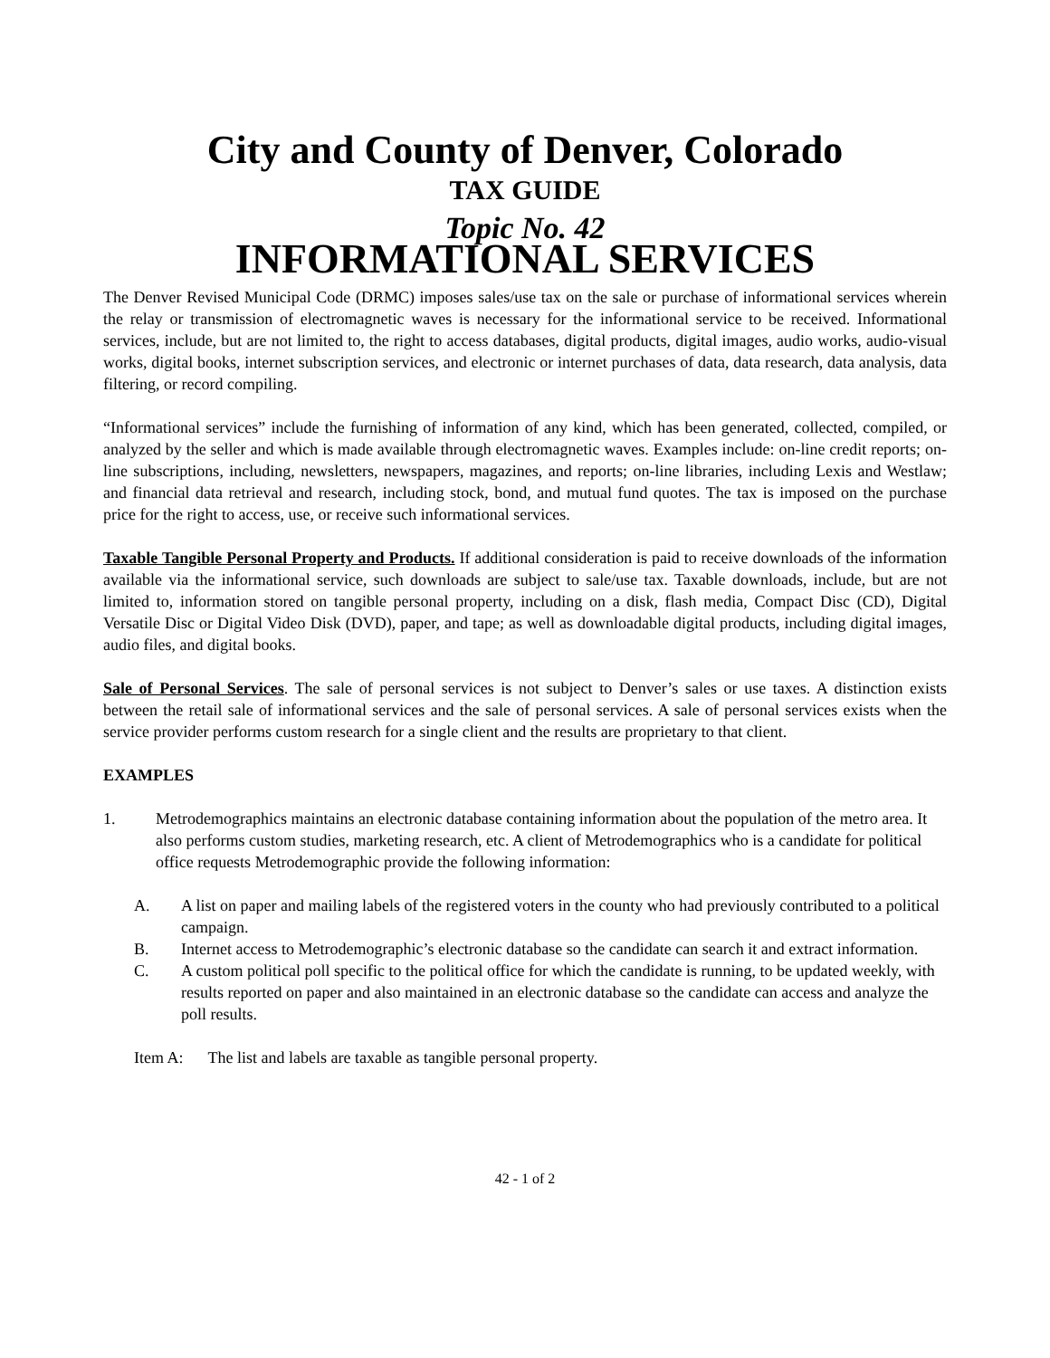City and County of Denver, Colorado
TAX GUIDE
Topic No. 42
INFORMATIONAL SERVICES
The Denver Revised Municipal Code (DRMC) imposes sales/use tax on the sale or purchase of informational services wherein the relay or transmission of electromagnetic waves is necessary for the informational service to be received. Informational services, include, but are not limited to, the right to access databases, digital products, digital images, audio works, audio-visual works, digital books, internet subscription services, and electronic or internet purchases of data, data research, data analysis, data filtering, or record compiling.
“Informational services” include the furnishing of information of any kind, which has been generated, collected, compiled, or analyzed by the seller and which is made available through electromagnetic waves. Examples include: on-line credit reports; on-line subscriptions, including, newsletters, newspapers, magazines, and reports; on-line libraries, including Lexis and Westlaw; and financial data retrieval and research, including stock, bond, and mutual fund quotes. The tax is imposed on the purchase price for the right to access, use, or receive such informational services.
Taxable Tangible Personal Property and Products. If additional consideration is paid to receive downloads of the information available via the informational service, such downloads are subject to sale/use tax. Taxable downloads, include, but are not limited to, information stored on tangible personal property, including on a disk, flash media, Compact Disc (CD), Digital Versatile Disc or Digital Video Disk (DVD), paper, and tape; as well as downloadable digital products, including digital images, audio files, and digital books.
Sale of Personal Services. The sale of personal services is not subject to Denver’s sales or use taxes. A distinction exists between the retail sale of informational services and the sale of personal services. A sale of personal services exists when the service provider performs custom research for a single client and the results are proprietary to that client.
EXAMPLES
1. Metrodemographics maintains an electronic database containing information about the population of the metro area. It also performs custom studies, marketing research, etc. A client of Metrodemographics who is a candidate for political office requests Metrodemographic provide the following information:
A. A list on paper and mailing labels of the registered voters in the county who had previously contributed to a political campaign.
B. Internet access to Metrodemographic’s electronic database so the candidate can search it and extract information.
C. A custom political poll specific to the political office for which the candidate is running, to be updated weekly, with results reported on paper and also maintained in an electronic database so the candidate can access and analyze the poll results.
Item A: The list and labels are taxable as tangible personal property.
42 - 1 of 2